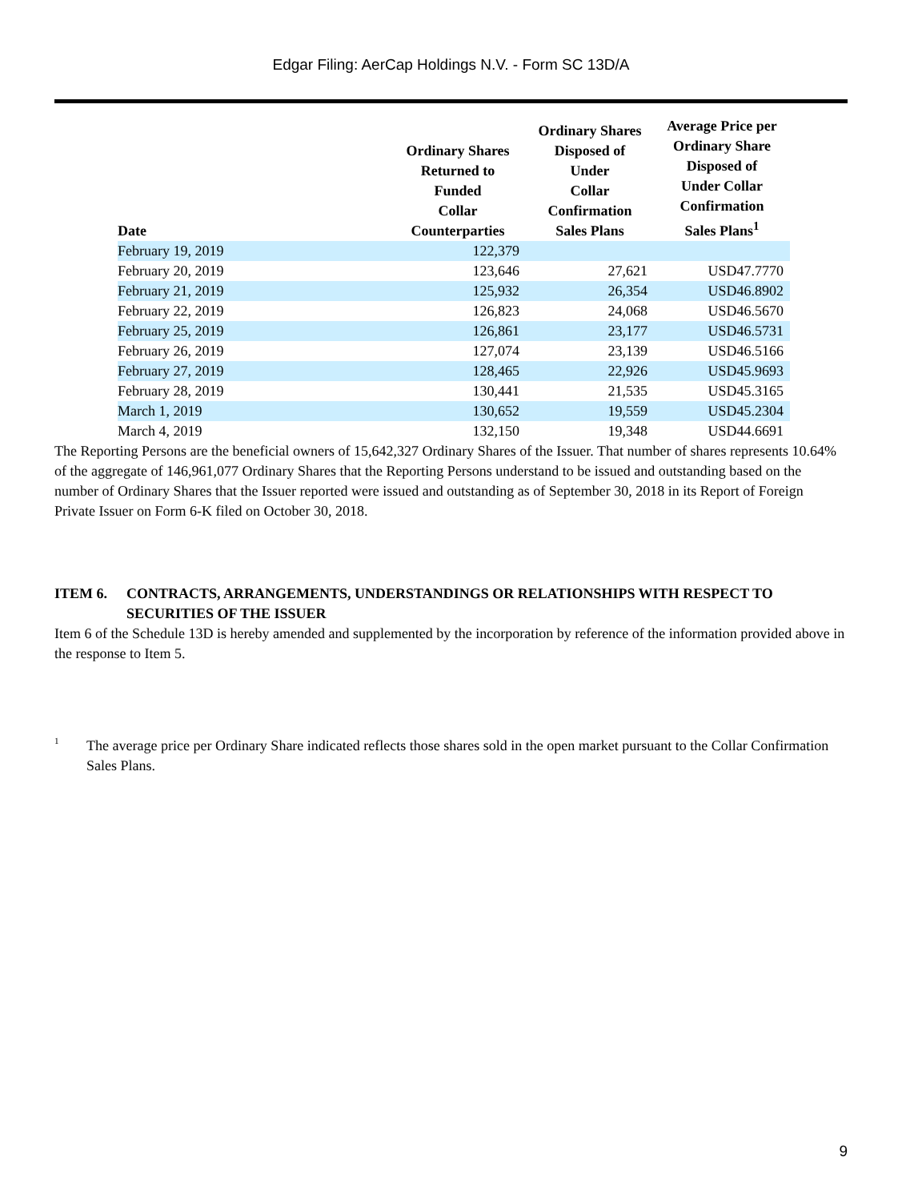Edgar Filing: AerCap Holdings N.V. - Form SC 13D/A
| Date | Ordinary Shares Returned to Funded Collar Counterparties | Ordinary Shares Disposed of Under Collar Confirmation Sales Plans | Average Price per Ordinary Share Disposed of Under Collar Confirmation Sales Plans<sup>1</sup> |
| --- | --- | --- | --- |
| February 19, 2019 | 122,379 | | |
| February 20, 2019 | 123,646 | 27,621 | USD47.7770 |
| February 21, 2019 | 125,932 | 26,354 | USD46.8902 |
| February 22, 2019 | 126,823 | 24,068 | USD46.5670 |
| February 25, 2019 | 126,861 | 23,177 | USD46.5731 |
| February 26, 2019 | 127,074 | 23,139 | USD46.5166 |
| February 27, 2019 | 128,465 | 22,926 | USD45.9693 |
| February 28, 2019 | 130,441 | 21,535 | USD45.3165 |
| March 1, 2019 | 130,652 | 19,559 | USD45.2304 |
| March 4, 2019 | 132,150 | 19,348 | USD44.6691 |
The Reporting Persons are the beneficial owners of 15,642,327 Ordinary Shares of the Issuer. That number of shares represents 10.64% of the aggregate of 146,961,077 Ordinary Shares that the Reporting Persons understand to be issued and outstanding based on the number of Ordinary Shares that the Issuer reported were issued and outstanding as of September 30, 2018 in its Report of Foreign Private Issuer on Form 6-K filed on October 30, 2018.
ITEM 6. CONTRACTS, ARRANGEMENTS, UNDERSTANDINGS OR RELATIONSHIPS WITH RESPECT TO SECURITIES OF THE ISSUER
Item 6 of the Schedule 13D is hereby amended and supplemented by the incorporation by reference of the information provided above in the response to Item 5.
<sup>1</sup>
The average price per Ordinary Share indicated reflects those shares sold in the open market pursuant to the Collar Confirmation Sales Plans.
9